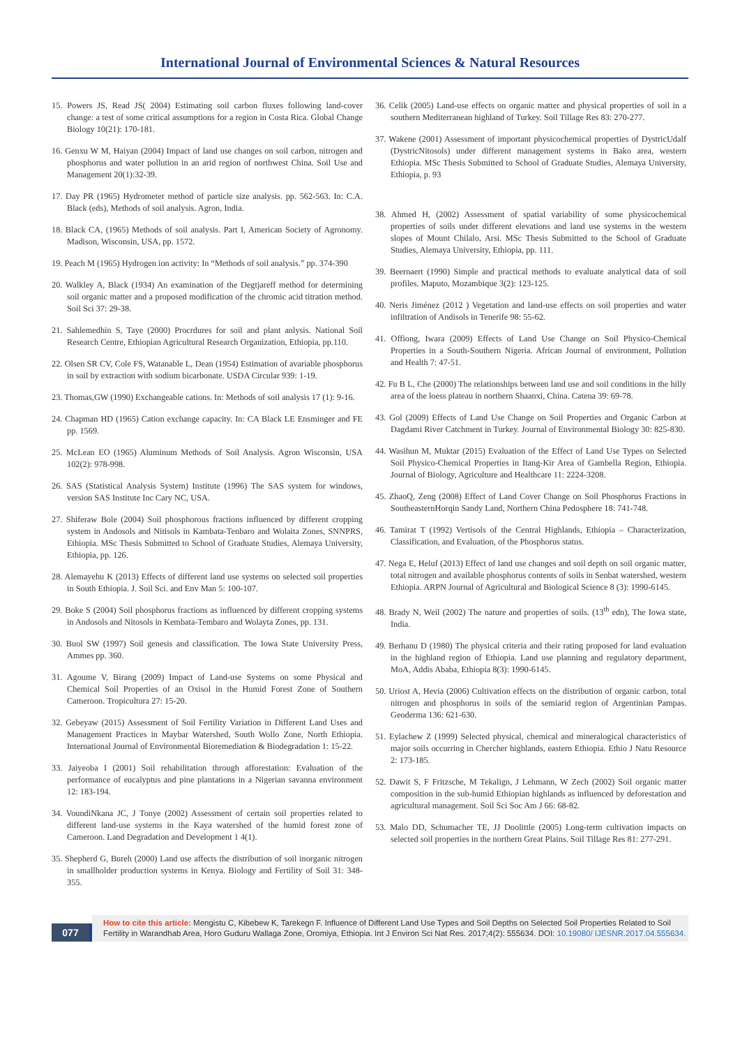International Journal of Environmental Sciences & Natural Resources
15. Powers JS, Read JS( 2004) Estimating soil carbon fluxes following land-cover change: a test of some critical assumptions for a region in Costa Rica. Global Change Biology 10(21): 170-181.
16. Genxu W M, Haiyan (2004) Impact of land use changes on soil carbon, nitrogen and phosphorus and water pollution in an arid region of northwest China. Soil Use and Management 20(1):32-39.
17. Day PR (1965) Hydrometer method of particle size analysis. pp. 562-563. In: C.A. Black (eds), Methods of soil analysis. Agron, India.
18. Black CA, (1965) Methods of soil analysis. Part I, American Society of Agronomy. Madison, Wisconsin, USA, pp. 1572.
19. Peach M (1965) Hydrogen ion activity: In “Methods of soil analysis.” pp. 374-390
20. Walkley A, Black (1934) An examination of the Degtjareff method for determining soil organic matter and a proposed modification of the chromic acid titration method. Soil Sci 37: 29-38.
21. Sahlemedhin S, Taye (2000) Procrdures for soil and plant anlysis. National Soil Research Centre, Ethiopian Agricultural Research Organization, Ethiopia, pp.110.
22. Olsen SR CV, Cole FS, Watanable L, Dean (1954) Estimation of avariable phosphorus in soil by extraction with sodium bicarbonate. USDA Circular 939: 1-19.
23. Thomas,GW (1990) Exchangeable cations. In: Methods of soil analysis 17 (1): 9-16.
24. Chapman HD (1965) Cation exchange capacity. In: CA Black LE Ensminger and FE pp. 1569.
25. McLean EO (1965) Aluminum Methods of Soil Analysis. Agron Wisconsin, USA 102(2): 978-998.
26. SAS (Statistical Analysis System) Institute (1996) The SAS system for windows, version SAS Institute Inc Cary NC, USA.
27. Shiferaw Bole (2004) Soil phosphorous fractions influenced by different cropping system in Andosols and Nitisols in Kambata-Tenbaro and Wolaita Zones, SNNPRS, Ethiopia. MSc Thesis Submitted to School of Graduate Studies, Alemaya University, Ethiopia, pp. 126.
28. Alemayehu K (2013) Effects of different land use systems on selected soil properties in South Ethiopia. J. Soil Sci. and Env Man 5: 100-107.
29. Boke S (2004) Soil phosphorus fractions as influenced by different cropping systems in Andosols and Nitosols in Kembata-Tembaro and Wolayta Zones, pp. 131.
30. Buol SW (1997) Soil genesis and classification. The Iowa State University Press, Ammes pp. 360.
31. Agoume V, Birang (2009) Impact of Land-use Systems on some Physical and Chemical Soil Properties of an Oxisol in the Humid Forest Zone of Southern Cameroon. Tropicultura 27: 15-20.
32. Gebeyaw (2015) Assessment of Soil Fertility Variation in Different Land Uses and Management Practices in Maybar Watershed, South Wollo Zone, North Ethiopia. International Journal of Environmental Bioremediation & Biodegradation 1: 15-22.
33. Jaiyeoba I (2001) Soil rehabilitation through afforestation: Evaluation of the performance of eucalyptus and pine plantations in a Nigerian savanna environment 12: 183-194.
34. VoundiNkana JC, J Tonye (2002) Assessment of certain soil properties related to different land-use systems in the Kaya watershed of the humid forest zone of Cameroon. Land Degradation and Development 1 4(1).
35. Shepherd G, Bureh (2000) Land use affects the distribution of soil inorganic nitrogen in smallholder production systems in Kenya. Biology and Fertility of Soil 31: 348-355.
36. Celik (2005) Land-use effects on organic matter and physical properties of soil in a southern Mediterranean highland of Turkey. Soil Tillage Res 83: 270-277.
37. Wakene (2001) Assessment of important physicochemical properties of DystricUdalf (DystricNitosols) under different management systems in Bako area, western Ethiopia. MSc Thesis Submitted to School of Graduate Studies, Alemaya University, Ethiopia, p. 93
38. Ahmed H, (2002) Assessment of spatial variability of some physicochemical properties of soils under different elevations and land use systems in the western slopes of Mount Chilalo, Arsi. MSc Thesis Submitted to the School of Graduate Studies, Alemaya University, Ethiopia, pp. 111.
39. Beernaert (1990) Simple and practical methods to evaluate analytical data of soil profiles. Maputo, Mozambique 3(2): 123-125.
40. Neris Jiménez (2012 ) Vegetation and land-use effects on soil properties and water infiltration of Andisols in Tenerife 98: 55-62.
41. Offiong, Iwara (2009) Effects of Land Use Change on Soil Physico-Chemical Properties in a South-Southern Nigeria. African Journal of environment, Pollution and Health 7: 47-51.
42. Fu B L, Che (2000) The relationships between land use and soil conditions in the hilly area of the loess plateau in northern Shaanxi, China. Catena 39: 69-78.
43. Gol (2009) Effects of Land Use Change on Soil Properties and Organic Carbon at Dagdami River Catchment in Turkey. Journal of Environmental Biology 30: 825-830.
44. Wasihun M, Muktar (2015) Evaluation of the Effect of Land Use Types on Selected Soil Physico-Chemical Properties in Itang-Kir Area of Gambella Region, Ethiopia. Journal of Biology, Agriculture and Healthcare 11: 2224-3208.
45. ZhaoQ, Zeng (2008) Effect of Land Cover Change on Soil Phosphorus Fractions in SoutheasternHorqin Sandy Land, Northern China Pedosphere 18: 741-748.
46. Tamirat T (1992) Vertisols of the Central Highlands, Ethiopia – Characterization, Classification, and Evaluation, of the Phosphorus status.
47. Nega E, Heluf (2013) Effect of land use changes and soil depth on soil organic matter, total nitrogen and available phosphorus contents of soils in Senbat watershed, western Ethiopia. ARPN Journal of Agricultural and Biological Science 8 (3): 1990-6145.
48. Brady N, Weil (2002) The nature and properties of soils. (13<sup>th</sup> edn), The Iowa state, India.
49. Berhanu D (1980) The physical criteria and their rating proposed for land evaluation in the highland region of Ethiopia. Land use planning and regulatory department, MoA, Addis Ababa, Ethiopia 8(3): 1990-6145.
50. Uriost A, Hevia (2006) Cultivation effects on the distribution of organic carbon, total nitrogen and phosphorus in soils of the semiarid region of Argentinian Pampas. Geoderma 136: 621-630.
51. Eylachew Z (1999) Selected physical, chemical and mineralogical characteristics of major soils occurring in Chercher highlands, eastern Ethiopia. Ethio J Natu Resource 2: 173-185.
52. Dawit S, F Fritzsche, M Tekalign, J Lehmann, W Zech (2002) Soil organic matter composition in the sub-humid Ethiopian highlands as influenced by deforestation and agricultural management. Soil Sci Soc Am J 66: 68-82.
53. Malo DD, Schumacher TE, JJ Doolittle (2005) Long-term cultivation impacts on selected soil properties in the northern Great Plains. Soil Tillage Res 81: 277-291.
077
How to cite this article: Mengistu C, Kibebew K, Tarekegn F. Influence of Different Land Use Types and Soil Depths on Selected Soil Properties Related to Soil Fertility in Warandhab Area, Horo Guduru Wallaga Zone, Oromiya, Ethiopia. Int J Environ Sci Nat Res. 2017;4(2): 555634. DOI: 10.19080/ IJESNR.2017.04.555634.